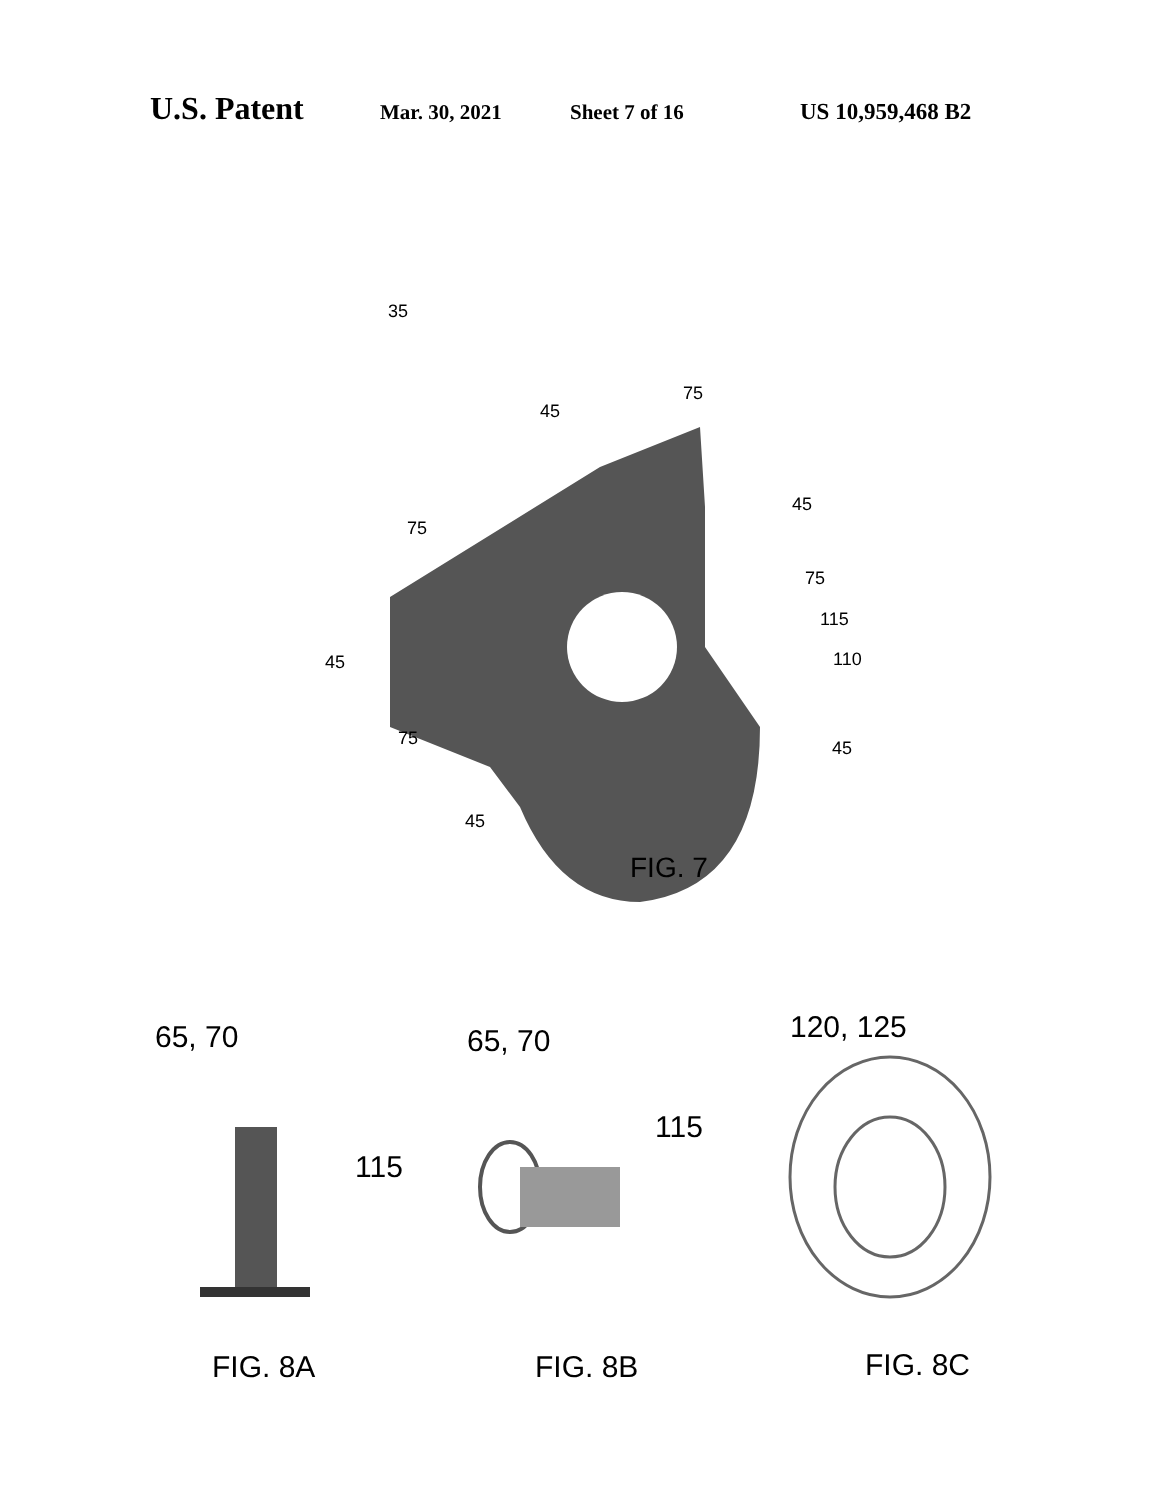U.S. Patent Mar. 30, 2021 Sheet 7 of 16 US 10,959,468 B2
35
45
75
75
45
75
115
110
45
75
45
45
FIG. 7
65, 70
115
FIG. 8A
65, 70
115
FIG. 8B
120, 125
FIG. 8C